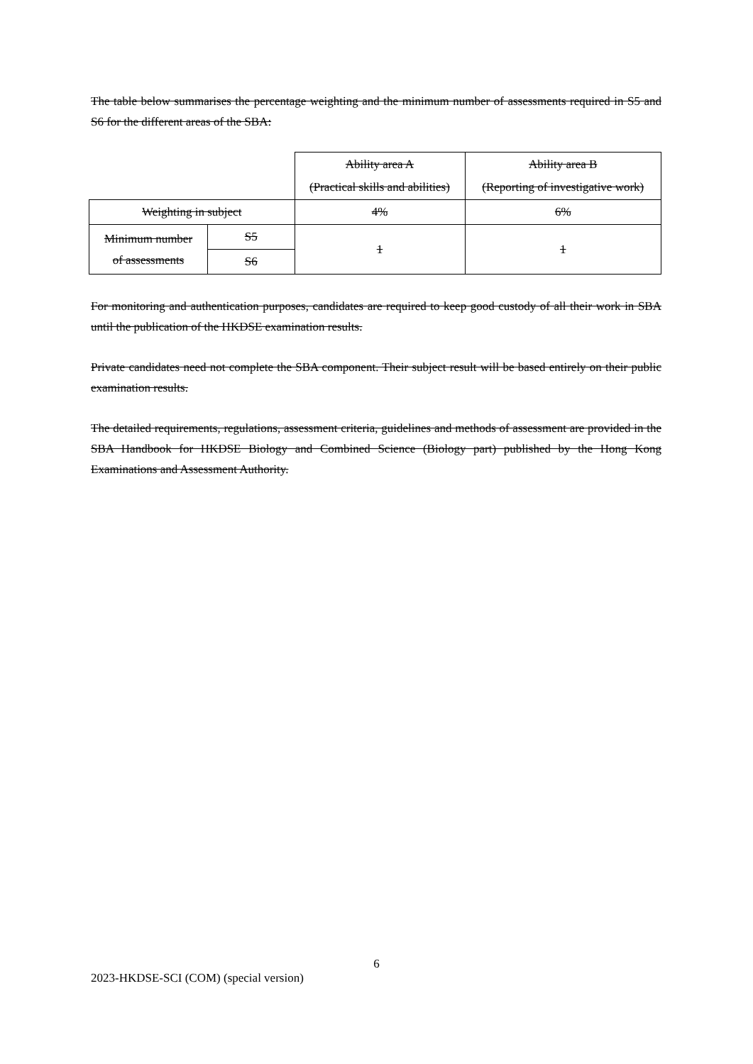The table below summarises the percentage weighting and the minimum number of assessments required in S5 and S6 for the different areas of the SBA:
| | | Ability area A (Practical skills and abilities) | Ability area B (Reporting of investigative work) |
| Weighting in subject | | 4% | 6% |
| Minimum number of assessments | S5 | 1 | 1 |
| | S6 | | |
For monitoring and authentication purposes, candidates are required to keep good custody of all their work in SBA until the publication of the HKDSE examination results.
Private candidates need not complete the SBA component. Their subject result will be based entirely on their public examination results.
The detailed requirements, regulations, assessment criteria, guidelines and methods of assessment are provided in the SBA Handbook for HKDSE Biology and Combined Science (Biology part) published by the Hong Kong Examinations and Assessment Authority.
6
2023-HKDSE-SCI (COM) (special version)